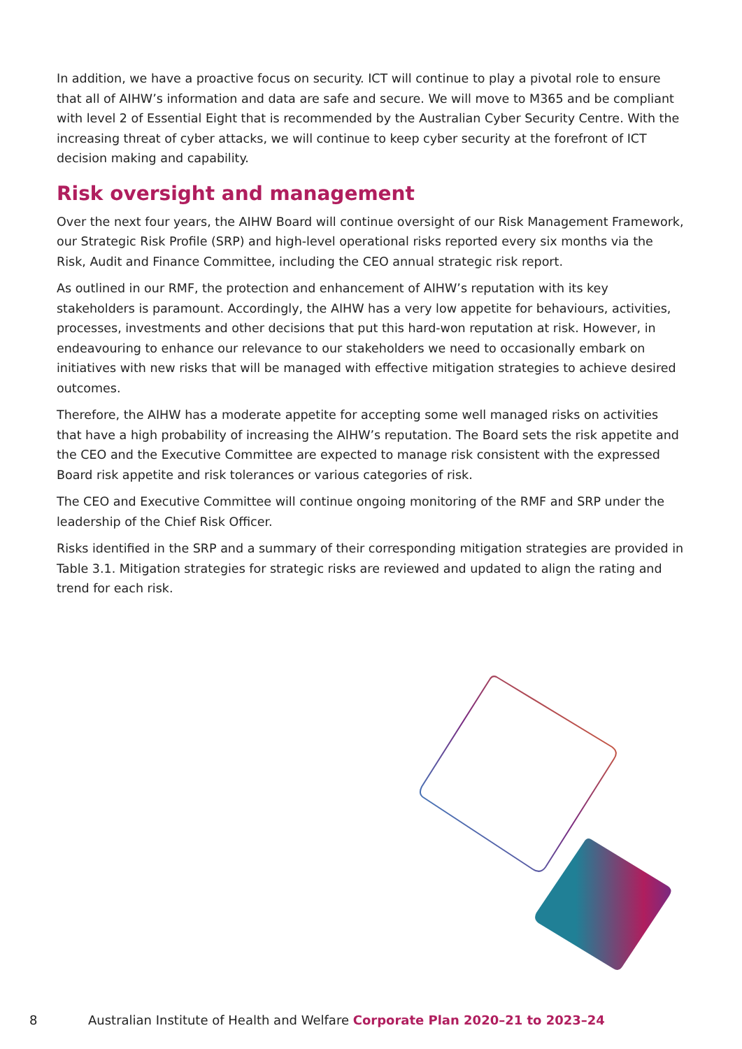In addition, we have a proactive focus on security. ICT will continue to play a pivotal role to ensure that all of AIHW’s information and data are safe and secure. We will move to M365 and be compliant with level 2 of Essential Eight that is recommended by the Australian Cyber Security Centre. With the increasing threat of cyber attacks, we will continue to keep cyber security at the forefront of ICT decision making and capability.
Risk oversight and management
Over the next four years, the AIHW Board will continue oversight of our Risk Management Framework, our Strategic Risk Profile (SRP) and high-level operational risks reported every six months via the Risk, Audit and Finance Committee, including the CEO annual strategic risk report.
As outlined in our RMF, the protection and enhancement of AIHW’s reputation with its key stakeholders is paramount. Accordingly, the AIHW has a very low appetite for behaviours, activities, processes, investments and other decisions that put this hard-won reputation at risk. However, in endeavouring to enhance our relevance to our stakeholders we need to occasionally embark on initiatives with new risks that will be managed with effective mitigation strategies to achieve desired outcomes.
Therefore, the AIHW has a moderate appetite for accepting some well managed risks on activities that have a high probability of increasing the AIHW’s reputation. The Board sets the risk appetite and the CEO and the Executive Committee are expected to manage risk consistent with the expressed Board risk appetite and risk tolerances or various categories of risk.
The CEO and Executive Committee will continue ongoing monitoring of the RMF and SRP under the leadership of the Chief Risk Officer.
Risks identified in the SRP and a summary of their corresponding mitigation strategies are provided in Table 3.1. Mitigation strategies for strategic risks are reviewed and updated to align the rating and trend for each risk.
8 Australian Institute of Health and Welfare Corporate Plan 2020–21 to 2023–24